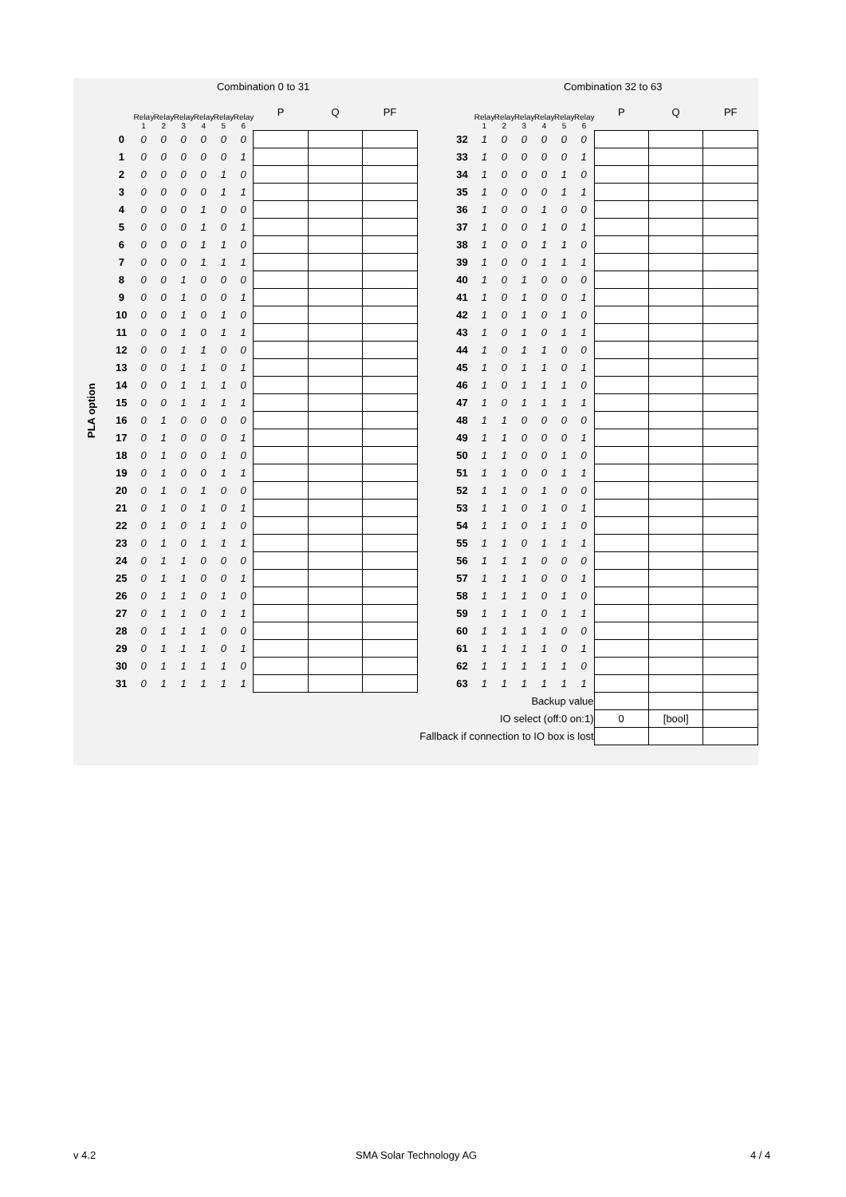| | Combination 0 to 31 | | | | | | | | | | | Combination 32 to 63 | | | | | | | | | |
| | | Relay 1 | Relay 2 | Relay 3 | Relay 4 | Relay 5 | Relay 6 | P | Q | PF | | | Relay 1 | Relay 2 | Relay 3 | Relay 4 | Relay 5 | Relay 6 | P | Q | PF |
| PLA option | 0 | 0 | 0 | 0 | 0 | 0 | 0 | | | | | 32 | 1 | 0 | 0 | 0 | 0 | 0 | | | |
| | 1 | 0 | 0 | 0 | 0 | 0 | 1 | | | | | 33 | 1 | 0 | 0 | 0 | 0 | 1 | | | |
| | 2 | 0 | 0 | 0 | 0 | 1 | 0 | | | | | 34 | 1 | 0 | 0 | 0 | 1 | 0 | | | |
| | 3 | 0 | 0 | 0 | 0 | 1 | 1 | | | | | 35 | 1 | 0 | 0 | 0 | 1 | 1 | | | |
| | 4 | 0 | 0 | 0 | 1 | 0 | 0 | | | | | 36 | 1 | 0 | 0 | 1 | 0 | 0 | | | |
| | 5 | 0 | 0 | 0 | 1 | 0 | 1 | | | | | 37 | 1 | 0 | 0 | 1 | 0 | 1 | | | |
| | 6 | 0 | 0 | 0 | 1 | 1 | 0 | | | | | 38 | 1 | 0 | 0 | 1 | 1 | 0 | | | |
| | 7 | 0 | 0 | 0 | 1 | 1 | 1 | | | | | 39 | 1 | 0 | 0 | 1 | 1 | 1 | | | |
| | 8 | 0 | 0 | 1 | 0 | 0 | 0 | | | | | 40 | 1 | 0 | 1 | 0 | 0 | 0 | | | |
| | 9 | 0 | 0 | 1 | 0 | 0 | 1 | | | | | 41 | 1 | 0 | 1 | 0 | 0 | 1 | | | |
| | 10 | 0 | 0 | 1 | 0 | 1 | 0 | | | | | 42 | 1 | 0 | 1 | 0 | 1 | 0 | | | |
| | 11 | 0 | 0 | 1 | 0 | 1 | 1 | | | | | 43 | 1 | 0 | 1 | 0 | 1 | 1 | | | |
| | 12 | 0 | 0 | 1 | 1 | 0 | 0 | | | | | 44 | 1 | 0 | 1 | 1 | 0 | 0 | | | |
| | 13 | 0 | 0 | 1 | 1 | 0 | 1 | | | | | 45 | 1 | 0 | 1 | 1 | 0 | 1 | | | |
| | 14 | 0 | 0 | 1 | 1 | 1 | 0 | | | | | 46 | 1 | 0 | 1 | 1 | 1 | 0 | | | |
| | 15 | 0 | 0 | 1 | 1 | 1 | 1 | | | | | 47 | 1 | 0 | 1 | 1 | 1 | 1 | | | |
| | 16 | 0 | 1 | 0 | 0 | 0 | 0 | | | | | 48 | 1 | 1 | 0 | 0 | 0 | 0 | | | |
| | 17 | 0 | 1 | 0 | 0 | 0 | 1 | | | | | 49 | 1 | 1 | 0 | 0 | 0 | 1 | | | |
| | 18 | 0 | 1 | 0 | 0 | 1 | 0 | | | | | 50 | 1 | 1 | 0 | 0 | 1 | 0 | | | |
| | 19 | 0 | 1 | 0 | 0 | 1 | 1 | | | | | 51 | 1 | 1 | 0 | 0 | 1 | 1 | | | |
| | 20 | 0 | 1 | 0 | 1 | 0 | 0 | | | | | 52 | 1 | 1 | 0 | 1 | 0 | 0 | | | |
| | 21 | 0 | 1 | 0 | 1 | 0 | 1 | | | | | 53 | 1 | 1 | 0 | 1 | 0 | 1 | | | |
| | 22 | 0 | 1 | 0 | 1 | 1 | 0 | | | | | 54 | 1 | 1 | 0 | 1 | 1 | 0 | | | |
| | 23 | 0 | 1 | 0 | 1 | 1 | 1 | | | | | 55 | 1 | 1 | 0 | 1 | 1 | 1 | | | |
| | 24 | 0 | 1 | 1 | 0 | 0 | 0 | | | | | 56 | 1 | 1 | 1 | 0 | 0 | 0 | | | |
| | 25 | 0 | 1 | 1 | 0 | 0 | 1 | | | | | 57 | 1 | 1 | 1 | 0 | 0 | 1 | | | |
| | 26 | 0 | 1 | 1 | 0 | 1 | 0 | | | | | 58 | 1 | 1 | 1 | 0 | 1 | 0 | | | |
| | 27 | 0 | 1 | 1 | 0 | 1 | 1 | | | | | 59 | 1 | 1 | 1 | 0 | 1 | 1 | | | |
| | 28 | 0 | 1 | 1 | 1 | 0 | 0 | | | | | 60 | 1 | 1 | 1 | 1 | 0 | 0 | | | |
| | 29 | 0 | 1 | 1 | 1 | 0 | 1 | | | | | 61 | 1 | 1 | 1 | 1 | 0 | 1 | | | |
| | 30 | 0 | 1 | 1 | 1 | 1 | 0 | | | | | 62 | 1 | 1 | 1 | 1 | 1 | 0 | | | |
| | 31 | 0 | 1 | 1 | 1 | 1 | 1 | | | | | 63 | 1 | 1 | 1 | 1 | 1 | 1 | | | |
| Backup value | | | | | | | | | | | | | | | | | | | | | |
| IO select (off:0 on:1) | | | | | | | | | | | | | | | | | | | 0 | [bool] | |
| Fallback if connection to IO box is lost | | | | | | | | | | | | | | | | | | | | | |
v 4.2 SMA Solar Technology AG 4 / 4